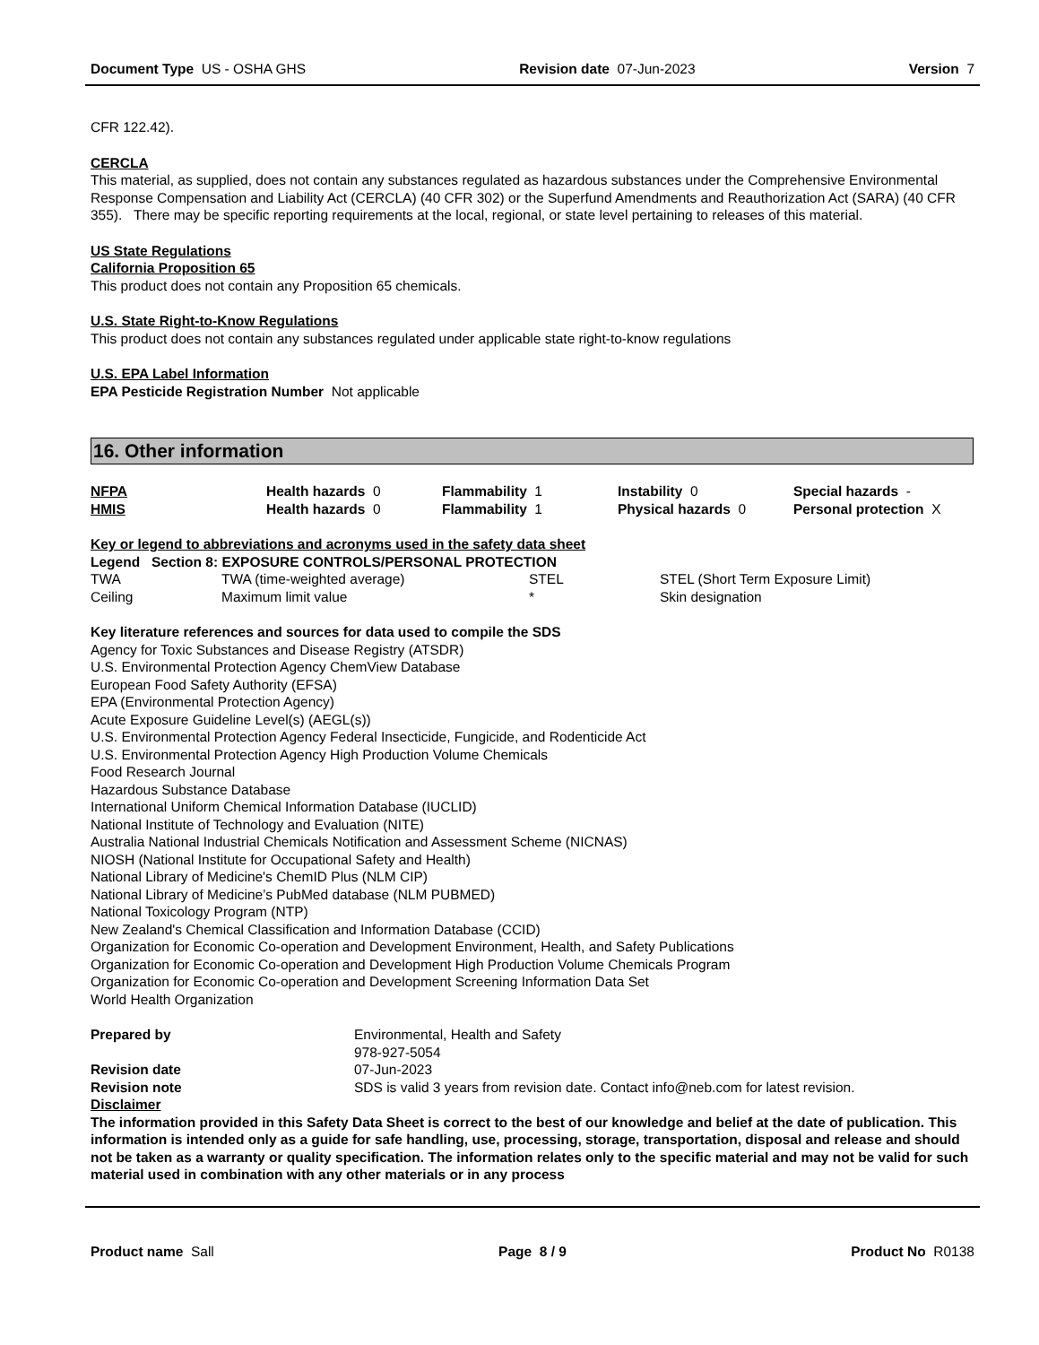Document Type US - OSHA GHS Revision date 07-Jun-2023 Version 7
CFR 122.42).
CERCLA
This material, as supplied, does not contain any substances regulated as hazardous substances under the Comprehensive Environmental Response Compensation and Liability Act (CERCLA) (40 CFR 302) or the Superfund Amendments and Reauthorization Act (SARA) (40 CFR 355). There may be specific reporting requirements at the local, regional, or state level pertaining to releases of this material.
US State Regulations
California Proposition 65
This product does not contain any Proposition 65 chemicals.
U.S. State Right-to-Know Regulations
This product does not contain any substances regulated under applicable state right-to-know regulations
U.S. EPA Label Information
EPA Pesticide Registration Number Not applicable
16. Other information
| NFPA | Health hazards 0 | Flammability 1 | Instability 0 | Special hazards - |
| HMIS | Health hazards 0 | Flammability 1 | Physical hazards 0 | Personal protection X |
Key or legend to abbreviations and acronyms used in the safety data sheet
Legend Section 8: EXPOSURE CONTROLS/PERSONAL PROTECTION
| TWA | TWA (time-weighted average) | STEL | STEL (Short Term Exposure Limit) |
| Ceiling | Maximum limit value | * | Skin designation |
Key literature references and sources for data used to compile the SDS
Agency for Toxic Substances and Disease Registry (ATSDR)
U.S. Environmental Protection Agency ChemView Database
European Food Safety Authority (EFSA)
EPA (Environmental Protection Agency)
Acute Exposure Guideline Level(s) (AEGL(s))
U.S. Environmental Protection Agency Federal Insecticide, Fungicide, and Rodenticide Act
U.S. Environmental Protection Agency High Production Volume Chemicals
Food Research Journal
Hazardous Substance Database
International Uniform Chemical Information Database (IUCLID)
National Institute of Technology and Evaluation (NITE)
Australia National Industrial Chemicals Notification and Assessment Scheme (NICNAS)
NIOSH (National Institute for Occupational Safety and Health)
National Library of Medicine's ChemID Plus (NLM CIP)
National Library of Medicine’s PubMed database (NLM PUBMED)
National Toxicology Program (NTP)
New Zealand's Chemical Classification and Information Database (CCID)
Organization for Economic Co-operation and Development Environment, Health, and Safety Publications
Organization for Economic Co-operation and Development High Production Volume Chemicals Program
Organization for Economic Co-operation and Development Screening Information Data Set
World Health Organization
| Prepared by | Environmental, Health and Safety 978-927-5054 |
| Revision date | 07-Jun-2023 |
| Revision note | SDS is valid 3 years from revision date. Contact info@neb.com for latest revision. |
Disclaimer
The information provided in this Safety Data Sheet is correct to the best of our knowledge and belief at the date of publication. This information is intended only as a guide for safe handling, use, processing, storage, transportation, disposal and release and should not be taken as a warranty or quality specification. The information relates only to the specific material and may not be valid for such material used in combination with any other materials or in any process
Product name Sall Page 8 / 9 Product No R0138